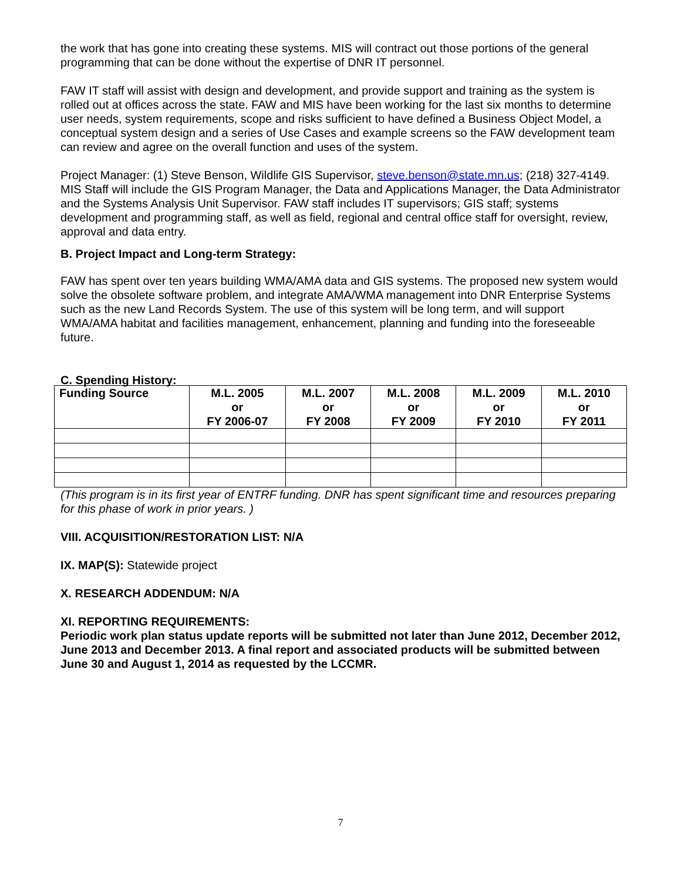the work that has gone into creating these systems. MIS will contract out those portions of the general programming that can be done without the expertise of DNR IT personnel.
FAW IT staff will assist with design and development, and provide support and training as the system is rolled out at offices across the state. FAW and MIS have been working for the last six months to determine user needs, system requirements, scope and risks sufficient to have defined a Business Object Model, a conceptual system design and a series of Use Cases and example screens so the FAW development team can review and agree on the overall function and uses of the system.
Project Manager: (1) Steve Benson, Wildlife GIS Supervisor, steve.benson@state.mn.us; (218) 327-4149. MIS Staff will include the GIS Program Manager, the Data and Applications Manager, the Data Administrator and the Systems Analysis Unit Supervisor. FAW staff includes IT supervisors; GIS staff; systems development and programming staff, as well as field, regional and central office staff for oversight, review, approval and data entry.
B. Project Impact and Long-term Strategy:
FAW has spent over ten years building WMA/AMA data and GIS systems. The proposed new system would solve the obsolete software problem, and integrate AMA/WMA management into DNR Enterprise Systems such as the new Land Records System. The use of this system will be long term, and will support WMA/AMA habitat and facilities management, enhancement, planning and funding into the foreseeable future.
C. Spending History:
| Funding Source | M.L. 2005 or FY 2006-07 | M.L. 2007 or FY 2008 | M.L. 2008 or FY 2009 | M.L. 2009 or FY 2010 | M.L. 2010 or FY 2011 |
| --- | --- | --- | --- | --- | --- |
(This program is in its first year of ENTRF funding. DNR has spent significant time and resources preparing for this phase of work in prior years. )
VIII. ACQUISITION/RESTORATION LIST: N/A
IX. MAP(S): Statewide project
X. RESEARCH ADDENDUM: N/A
XI. REPORTING REQUIREMENTS:
Periodic work plan status update reports will be submitted not later than June 2012, December 2012, June 2013 and December 2013. A final report and associated products will be submitted between June 30 and August 1, 2014 as requested by the LCCMR.
7